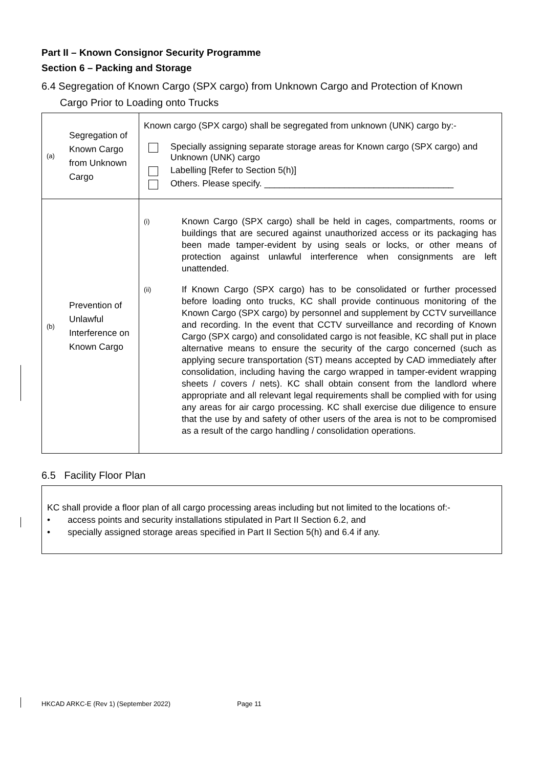Part II – Known Consignor Security Programme
Section 6 – Packing and Storage
6.4 Segregation of Known Cargo (SPX cargo) from Unknown Cargo and Protection of Known
Cargo Prior to Loading onto Trucks
| (a) | Segregation of Known Cargo from Unknown Cargo | Known cargo (SPX cargo) shall be segregated from unknown (UNK) cargo by:- Specially assigning separate storage areas for Known cargo (SPX cargo) and Unknown (UNK) cargo Labelling [Refer to Section 5(h)] Others. Please specify. ______________________________________ |
| (b) | Prevention of Unlawful Interference on Known Cargo | (i) Known Cargo (SPX cargo) shall be held in cages, compartments, rooms or buildings that are secured against unauthorized access or its packaging has been made tamper-evident by using seals or locks, or other means of protection against unlawful interference when consignments are left unattended. (ii) If Known Cargo (SPX cargo) has to be consolidated or further processed before loading onto trucks, KC shall provide continuous monitoring of the Known Cargo (SPX cargo) by personnel and supplement by CCTV surveillance and recording. In the event that CCTV surveillance and recording of Known Cargo (SPX cargo) and consolidated cargo is not feasible, KC shall put in place alternative means to ensure the security of the cargo concerned (such as applying secure transportation (ST) means accepted by CAD immediately after consolidation, including having the cargo wrapped in tamper-evident wrapping sheets / covers / nets). KC shall obtain consent from the landlord where appropriate and all relevant legal requirements shall be complied with for using any areas for air cargo processing. KC shall exercise due diligence to ensure that the use by and safety of other users of the area is not to be compromised as a result of the cargo handling / consolidation operations. |
6.5 Facility Floor Plan
KC shall provide a floor plan of all cargo processing areas including but not limited to the locations of:-
• access points and security installations stipulated in Part II Section 6.2, and
• specially assigned storage areas specified in Part II Section 5(h) and 6.4 if any.
HKCAD ARKC-E (Rev 1) (September 2022) Page 11